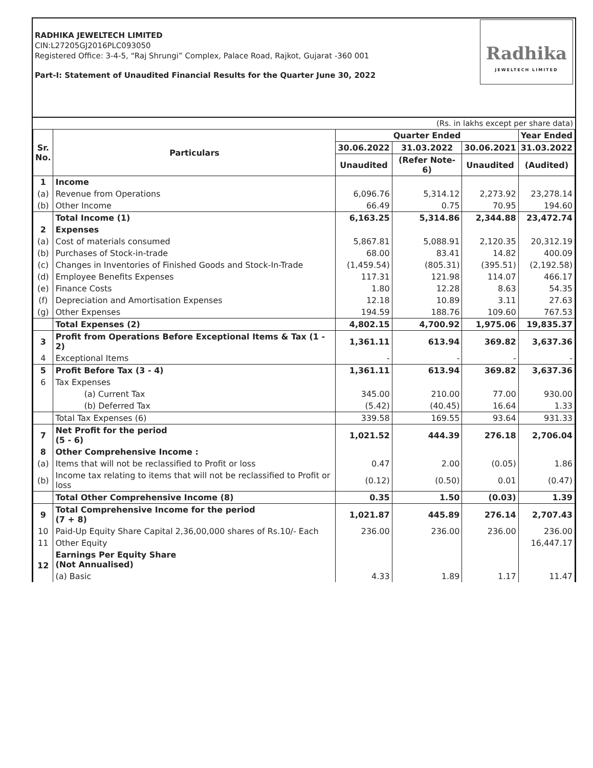RADHIKA JEWELTECH LIMITED
CIN:L27205GJ2016PLC093050
Registered Office: 3-4-5, “Raj Shrungi” Complex, Palace Road, Rajkot, Gujarat -360 001
Part-I: Statement of Unaudited Financial Results for the Quarter June 30, 2022
Radhika
JEWELTECH LIMITED
(Rs. in lakhs except per share data)
| Sr. No. | Particulars | Quarter Ended | | | Year Ended |
| --- | --- | --- | --- | --- | --- |
| | | 30.06.2022 | 31.03.2022 | 30.06.2021 | 31.03.2022 |
| | | Unaudited | (Refer Note-6) | Unaudited | (Audited) |
| 1 | Income | | | | |
| (a) | Revenue from Operations | 6,096.76 | 5,314.12 | 2,273.92 | 23,278.14 |
| (b) | Other Income | 66.49 | 0.75 | 70.95 | 194.60 |
| | Total Income (1) | 6,163.25 | 5,314.86 | 2,344.88 | 23,472.74 |
| 2 | Expenses | | | | |
| (a) | Cost of materials consumed | 5,867.81 | 5,088.91 | 2,120.35 | 20,312.19 |
| (b) | Purchases of Stock-in-trade | 68.00 | 83.41 | 14.82 | 400.09 |
| (c) | Changes in Inventories of Finished Goods and Stock-In-Trade | (1,459.54) | (805.31) | (395.51) | (2,192.58) |
| (d) | Employee Benefits Expenses | 117.31 | 121.98 | 114.07 | 466.17 |
| (e) | Finance Costs | 1.80 | 12.28 | 8.63 | 54.35 |
| (f) | Depreciation and Amortisation Expenses | 12.18 | 10.89 | 3.11 | 27.63 |
| (g) | Other Expenses | 194.59 | 188.76 | 109.60 | 767.53 |
| | Total Expenses (2) | 4,802.15 | 4,700.92 | 1,975.06 | 19,835.37 |
| 3 | Profit from Operations Before Exceptional Items & Tax (1 - 2) | 1,361.11 | 613.94 | 369.82 | 3,637.36 |
| 4 | Exceptional Items | - | - | - | - |
| 5 | Profit Before Tax (3 - 4) | 1,361.11 | 613.94 | 369.82 | 3,637.36 |
| 6 | Tax Expenses | | | | |
| | (a) Current Tax | 345.00 | 210.00 | 77.00 | 930.00 |
| | (b) Deferred Tax | (5.42) | (40.45) | 16.64 | 1.33 |
| | Total Tax Expenses (6) | 339.58 | 169.55 | 93.64 | 931.33 |
| 7 | Net Profit for the period (5 - 6) | 1,021.52 | 444.39 | 276.18 | 2,706.04 |
| 8 | Other Comprehensive Income : | | | | |
| (a) | Items that will not be reclassified to Profit or loss | 0.47 | 2.00 | (0.05) | 1.86 |
| (b) | Income tax relating to items that will not be reclassified to Profit or loss | (0.12) | (0.50) | 0.01 | (0.47) |
| | Total Other Comprehensive Income (8) | 0.35 | 1.50 | (0.03) | 1.39 |
| 9 | Total Comprehensive Income for the period (7 + 8) | 1,021.87 | 445.89 | 276.14 | 2,707.43 |
| 10 | Paid-Up Equity Share Capital 2,36,00,000 shares of Rs.10/- Each | 236.00 | 236.00 | 236.00 | 236.00 |
| 11 | Other Equity | | | | 16,447.17 |
| 12 | Earnings Per Equity Share (Not Annualised) | | | | |
| | (a) Basic | 4.33 | 1.89 | 1.17 | 11.47 |